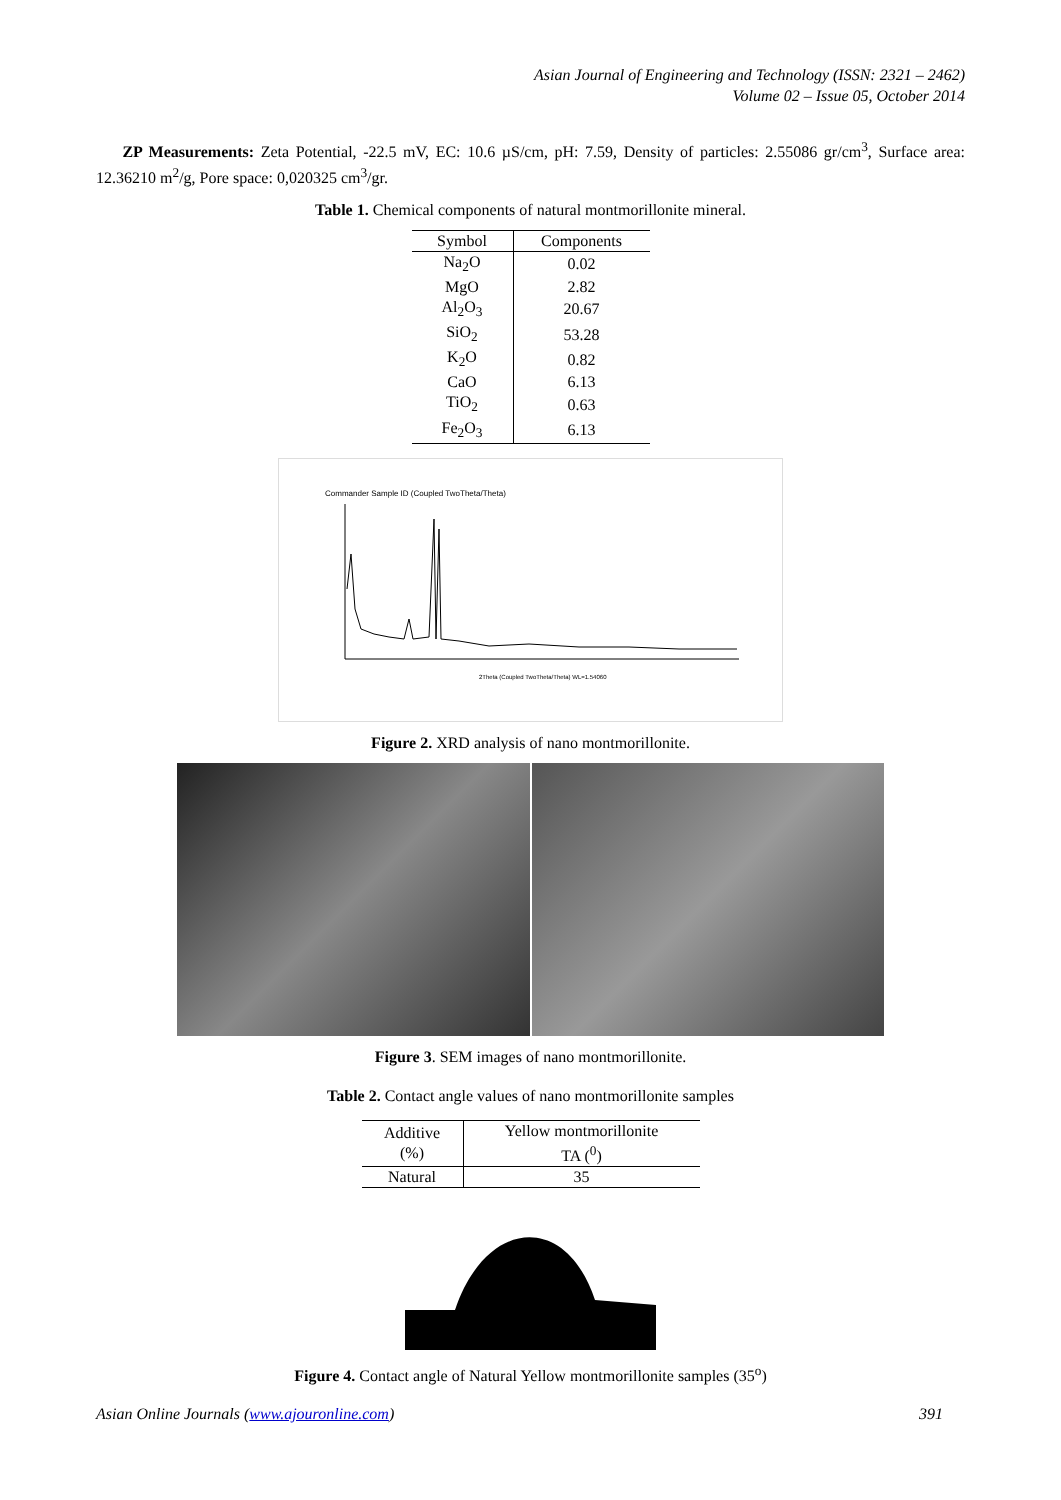Asian Journal of Engineering and Technology (ISSN: 2321 – 2462)
Volume 02 – Issue 05, October 2014
ZP Measurements: Zeta Potential, -22.5 mV, EC: 10.6 µS/cm, pH: 7.59, Density of particles: 2.55086 gr/cm<sup>3</sup>, Surface area: 12.36210 m<sup>2</sup>/g, Pore space: 0,020325 cm<sup>3</sup>/gr.
Table 1. Chemical components of natural montmorillonite mineral.
| Symbol | Components |
| --- | --- |
| Na<sub>2</sub>O | 0.02 |
| MgO | 2.82 |
| Al<sub>2</sub>O<sub>3</sub> | 20.67 |
| SiO<sub>2</sub> | 53.28 |
| K<sub>2</sub>O | 0.82 |
| CaO | 6.13 |
| TiO<sub>2</sub> | 0.63 |
| Fe<sub>2</sub>O<sub>3</sub> | 6.13 |
Commander Sample ID (Coupled TwoTheta/Theta)
2Theta (Coupled TwoTheta/Theta) WL=1.54060
Figure 2. XRD analysis of nano montmorillonite.
Figure 3. SEM images of nano montmorillonite.
Table 2. Contact angle values of nano montmorillonite samples
| Additive (%) | Yellow montmorillonite TA (<sup>0</sup>) |
| --- | --- |
| Natural | 35 |
Figure 4. Contact angle of Natural Yellow montmorillonite samples (35<sup>o</sup>)
Asian Online Journals (www.ajouronline.com) 391